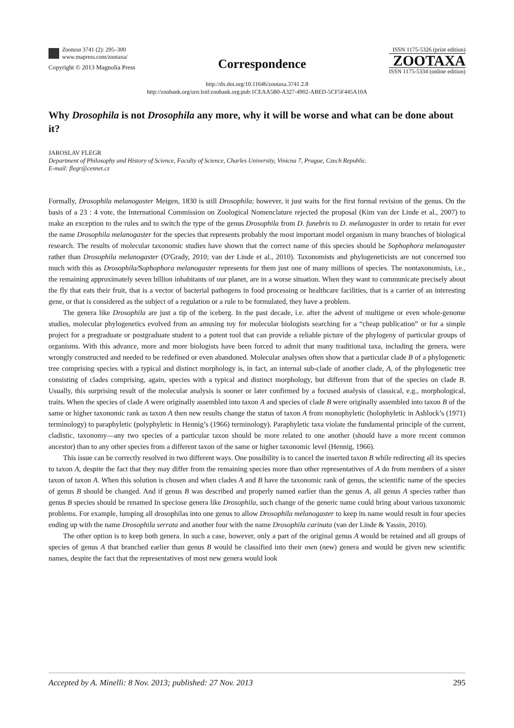Zootaxa 3741 (2): 295–300
www.mapress.com/zootaxa/
Copyright © 2013 Magnolia Press
Correspondence
ISSN 1175-5326 (print edition)
ZOOTAXA
ISSN 1175-5334 (online edition)
http://dx.doi.org/10.11646/zootaxa.3741.2.8
http://zoobank.org/urn:lsid:zoobank.org:pub:1CEAA5B0-A327-4902-ABED-5CF5F445A10A
Why Drosophila is not Drosophila any more, why it will be worse and what can be done about it?
JAROSLAV FLEGR
Department of Philosophy and History of Science, Faculty of Science, Charles University, Vinicna 7, Prague, Czech Republic.
E-mail: flegr@cesnet.cz
Formally, Drosophila melanogaster Meigen, 1830 is still Drosophila; however, it just waits for the first formal revision of the genus. On the basis of a 23 : 4 vote, the International Commission on Zoological Nomenclature rejected the proposal (Kim van der Linde et al., 2007) to make an exception to the rules and to switch the type of the genus Drosophila from D. funebris to D. melanogaster in order to retain for ever the name Drosophila melanogaster for the species that represents probably the most important model organism in many branches of biological research. The results of molecular taxonomic studies have shown that the correct name of this species should be Sophophora melanogaster rather than Drosophila melanogaster (O'Grady, 2010; van der Linde et al., 2010). Taxonomists and phylogeneticists are not concerned too much with this as Drosophila/Sophophora melanogaster represents for them just one of many millions of species. The nontaxonomists, i.e., the remaining approximately seven billion inhabitants of our planet, are in a worse situation. When they want to communicate precisely about the fly that eats their fruit, that is a vector of bacterial pathogens in food processing or healthcare facilities, that is a carrier of an interesting gene, or that is considered as the subject of a regulation or a rule to be formulated, they have a problem.
The genera like Drosophila are just a tip of the iceberg. In the past decade, i.e. after the advent of multigene or even whole-genome studies, molecular phylogenetics evolved from an amusing toy for molecular biologists searching for a “cheap publication” or for a simple project for a pregraduate or postgraduate student to a potent tool that can provide a reliable picture of the phylogeny of particular groups of organisms. With this advance, more and more biologists have been forced to admit that many traditional taxa, including the genera, were wrongly constructed and needed to be redefined or even abandoned. Molecular analyses often show that a particular clade B of a phylogenetic tree comprising species with a typical and distinct morphology is, in fact, an internal sub-clade of another clade, A, of the phylogenetic tree consisting of clades comprising, again, species with a typical and distinct morphology, but different from that of the species on clade B. Usually, this surprising result of the molecular analysis is sooner or later confirmed by a focused analysis of classical, e.g., morphological, traits. When the species of clade A were originally assembled into taxon A and species of clade B were originally assembled into taxon B of the same or higher taxonomic rank as taxon A then new results change the status of taxon A from monophyletic (holophyletic in Ashlock’s (1971) terminology) to paraphyletic (polyphyletic in Hennig’s (1966) terminology). Paraphyletic taxa violate the fundamental principle of the current, cladistic, taxonomy—any two species of a particular taxon should be more related to one another (should have a more recent common ancestor) than to any other species from a different taxon of the same or higher taxonomic level (Hennig, 1966).
This issue can be correctly resolved in two different ways. One possibility is to cancel the inserted taxon B while redirecting all its species to taxon A, despite the fact that they may differ from the remaining species more than other representatives of A do from members of a sister taxon of taxon A. When this solution is chosen and when clades A and B have the taxonomic rank of genus, the scientific name of the species of genus B should be changed. And if genus B was described and properly named earlier than the genus A, all genus A species rather than genus B species should be renamed In speciose genera like Drosophila, such change of the generic name could bring about various taxonomic problems. For example, lumping all drosophilas into one genus to allow Drosophila melanogaster to keep its name would result in four species ending up with the name Drosophila serrata and another four with the name Drosophila carinata (van der Linde & Yassin, 2010).
The other option is to keep both genera. In such a case, however, only a part of the original genus A would be retained and all groups of species of genus A that branched earlier than genus B would be classified into their own (new) genera and would be given new scientific names, despite the fact that the representatives of most new genera would look
Accepted by A. Minelli: 8 Nov. 2013; published: 27 Nov. 2013 295